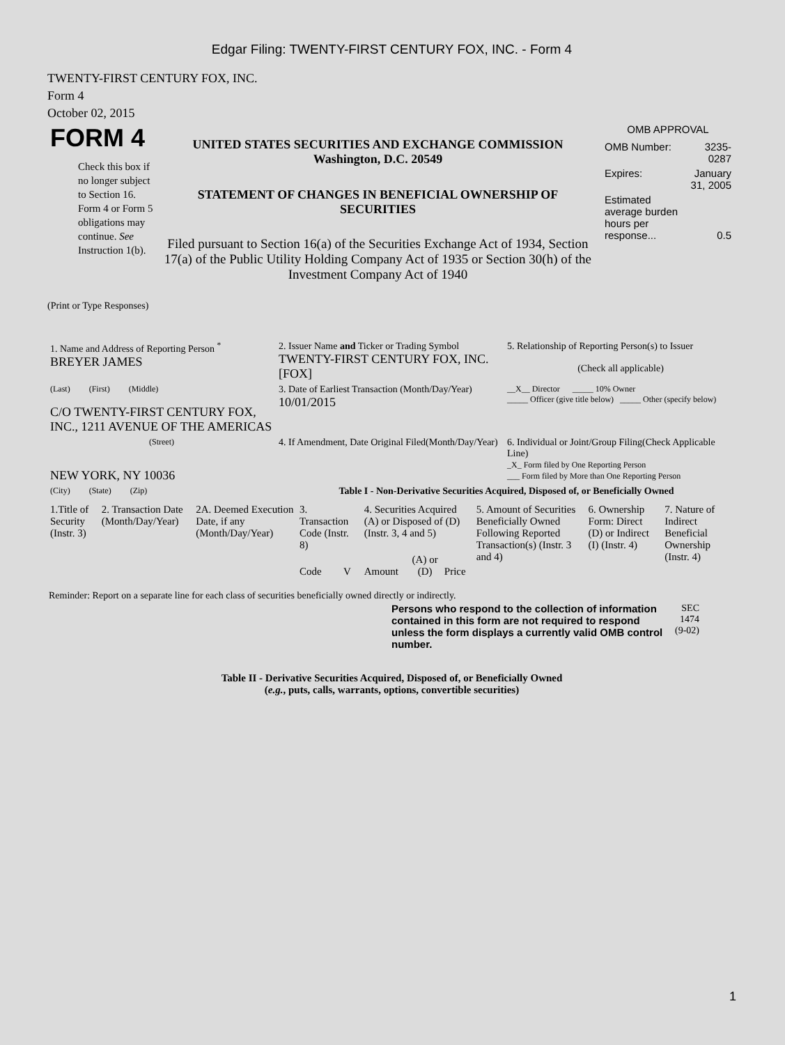Edgar Filing: TWENTY-FIRST CENTURY FOX, INC. - Form 4
TWENTY-FIRST CENTURY FOX, INC.
Form 4
October 02, 2015
| FORM 4 Check this box if no longer subject to Section 16. Form 4 or Form 5 obligations may continue. See Instruction 1(b). | UNITED STATES SECURITIES AND EXCHANGE COMMISSION Washington, D.C. 20549 STATEMENT OF CHANGES IN BENEFICIAL OWNERSHIP OF SECURITIES Filed pursuant to Section 16(a) of the Securities Exchange Act of 1934, Section 17(a) of the Public Utility Holding Company Act of 1935 or Section 30(h) of the Investment Company Act of 1940 | OMB APPROVAL / OMB Number: / 3235-0287 / / Expires: / January 31, 2005 / / Estimated average burden hours per response... / 0.5 / |
(Print or Type Responses)
| 1. Name and Address of Reporting Person <sup>*</sup> BREYER JAMES | 2. Issuer Name and Ticker or Trading Symbol TWENTY-FIRST CENTURY FOX, INC. [FOX] | 5. Relationship of Reporting Person(s) to Issuer (Check all applicable) |
| (Last) (First) (Middle) C/O TWENTY-FIRST CENTURY FOX, INC., 1211 AVENUE OF THE AMERICAS | 3. Date of Earliest Transaction (Month/Day/Year) 10/01/2015 | __X__ Director _____ 10% Owner _____ Officer (give title below) _____ Other (specify below) |
| (Street) NEW YORK, NY 10036 | 4. If Amendment, Date Original Filed(Month/Day/Year) | 6. Individual or Joint/Group Filing(Check Applicable Line) _X_ Form filed by One Reporting Person ___ Form filed by More than One Reporting Person |
| (City) (State) (Zip) | Table I - Non-Derivative Securities Acquired, Disposed of, or Beneficially Owned | |
| 1.Title of Security (Instr. 3) | 2. Transaction Date (Month/Day/Year) | 2A. Deemed Execution Date, if any (Month/Day/Year) | 3. Transaction Code (Instr. 8) | | 4. Securities Acquired (A) or Disposed of (D) (Instr. 3, 4 and 5) | | | 5. Amount of Securities Beneficially Owned Following Reported Transaction(s) (Instr. 3 and 4) | 6. Ownership Form: Direct (D) or Indirect (I) (Instr. 4) | 7. Nature of Indirect Beneficial Ownership (Instr. 4) |
| --- | --- | --- | --- | --- | --- | --- | --- | --- | --- | --- |
| | | | Code | V | Amount | (A) or (D) | Price | | | |
Reminder: Report on a separate line for each class of securities beneficially owned directly or indirectly.
| Persons who respond to the collection of information contained in this form are not required to respond unless the form displays a currently valid OMB control number. | SEC 1474 (9-02) |
Table II - Derivative Securities Acquired, Disposed of, or Beneficially Owned
(e.g., puts, calls, warrants, options, convertible securities)
1